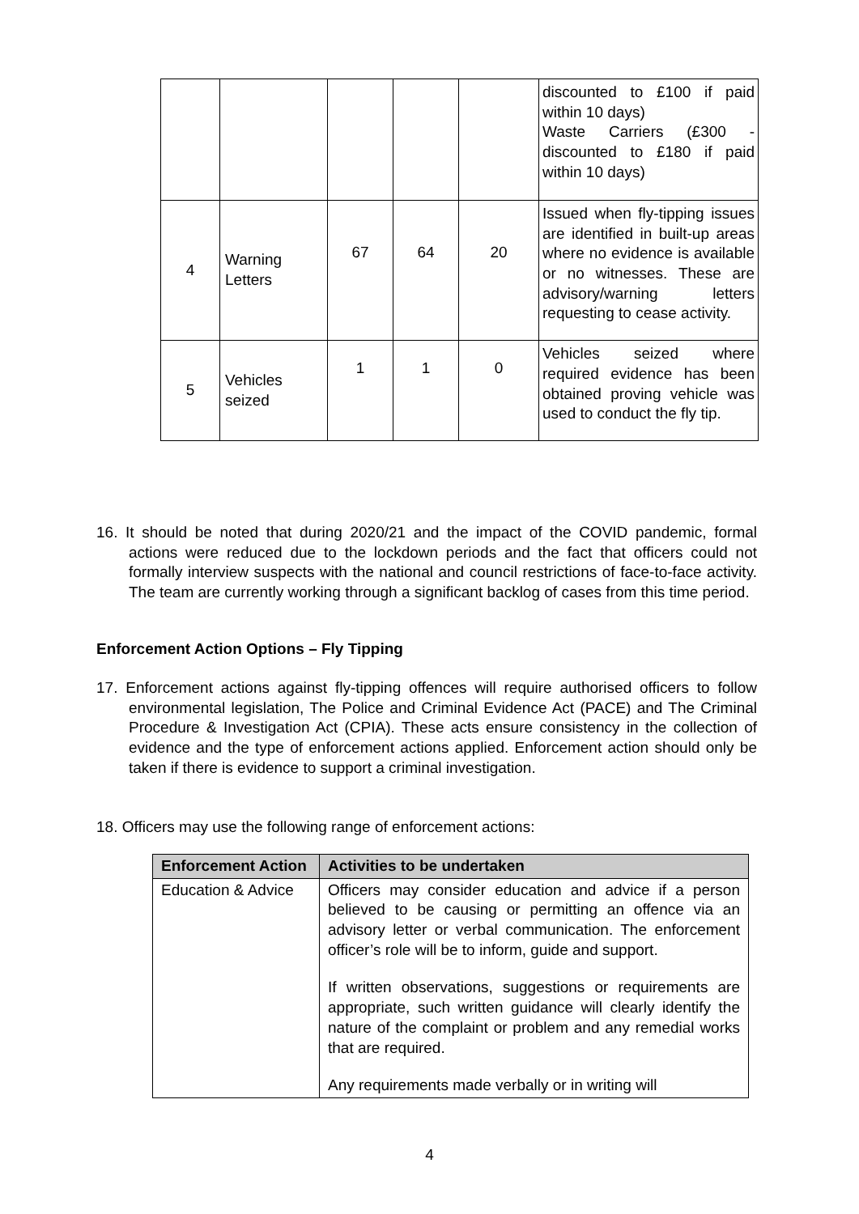| | | | | | discounted to £100 if paid within 10 days) Waste Carriers (£300 - discounted to £180 if paid within 10 days) |
| 4 | Warning Letters | 67 | 64 | 20 | Issued when fly-tipping issues are identified in built-up areas where no evidence is available or no witnesses. These are advisory/warning letters requesting to cease activity. |
| 5 | Vehicles seized | 1 | 1 | 0 | Vehicles seized where required evidence has been obtained proving vehicle was used to conduct the fly tip. |
16. It should be noted that during 2020/21 and the impact of the COVID pandemic, formal actions were reduced due to the lockdown periods and the fact that officers could not formally interview suspects with the national and council restrictions of face-to-face activity. The team are currently working through a significant backlog of cases from this time period.
Enforcement Action Options – Fly Tipping
17. Enforcement actions against fly-tipping offences will require authorised officers to follow environmental legislation, The Police and Criminal Evidence Act (PACE) and The Criminal Procedure & Investigation Act (CPIA). These acts ensure consistency in the collection of evidence and the type of enforcement actions applied. Enforcement action should only be taken if there is evidence to support a criminal investigation.
18. Officers may use the following range of enforcement actions:
| Enforcement Action | Activities to be undertaken |
| --- | --- |
| Education & Advice | Officers may consider education and advice if a person believed to be causing or permitting an offence via an advisory letter or verbal communication. The enforcement officer’s role will be to inform, guide and support. If written observations, suggestions or requirements are appropriate, such written guidance will clearly identify the nature of the complaint or problem and any remedial works that are required. Any requirements made verbally or in writing will |
4